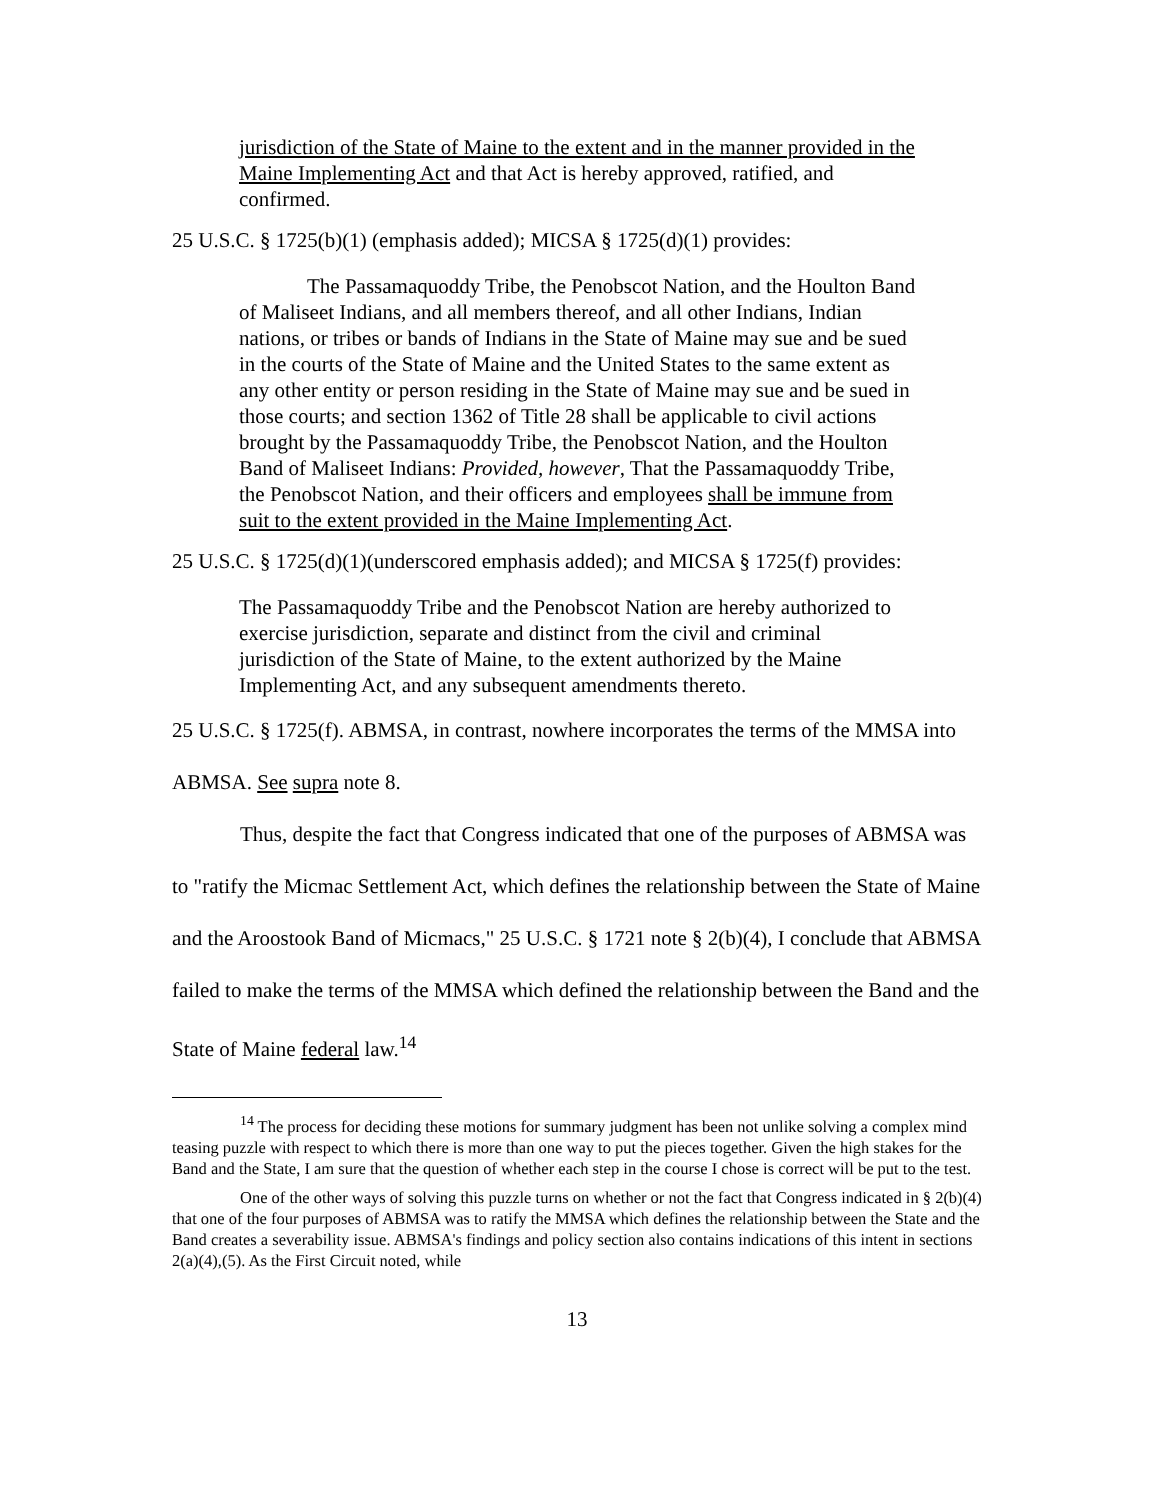jurisdiction of the State of Maine to the extent and in the manner provided in the Maine Implementing Act and that Act is hereby approved, ratified, and confirmed.
25 U.S.C. § 1725(b)(1) (emphasis added); MICSA § 1725(d)(1) provides:
The Passamaquoddy Tribe, the Penobscot Nation, and the Houlton Band of Maliseet Indians, and all members thereof, and all other Indians, Indian nations, or tribes or bands of Indians in the State of Maine may sue and be sued in the courts of the State of Maine and the United States to the same extent as any other entity or person residing in the State of Maine may sue and be sued in those courts; and section 1362 of Title 28 shall be applicable to civil actions brought by the Passamaquoddy Tribe, the Penobscot Nation, and the Houlton Band of Maliseet Indians: Provided, however, That the Passamaquoddy Tribe, the Penobscot Nation, and their officers and employees shall be immune from suit to the extent provided in the Maine Implementing Act.
25 U.S.C. § 1725(d)(1)(underscored emphasis added); and MICSA § 1725(f) provides:
The Passamaquoddy Tribe and the Penobscot Nation are hereby authorized to exercise jurisdiction, separate and distinct from the civil and criminal jurisdiction of the State of Maine, to the extent authorized by the Maine Implementing Act, and any subsequent amendments thereto.
25 U.S.C. § 1725(f). ABMSA, in contrast, nowhere incorporates the terms of the MMSA into ABMSA. See supra note 8.
Thus, despite the fact that Congress indicated that one of the purposes of ABMSA was to "ratify the Micmac Settlement Act, which defines the relationship between the State of Maine and the Aroostook Band of Micmacs," 25 U.S.C. § 1721 note § 2(b)(4), I conclude that ABMSA failed to make the terms of the MMSA which defined the relationship between the Band and the State of Maine federal law.<sup>14</sup>
<sup>14</sup> The process for deciding these motions for summary judgment has been not unlike solving a complex mind teasing puzzle with respect to which there is more than one way to put the pieces together. Given the high stakes for the Band and the State, I am sure that the question of whether each step in the course I chose is correct will be put to the test.
One of the other ways of solving this puzzle turns on whether or not the fact that Congress indicated in § 2(b)(4) that one of the four purposes of ABMSA was to ratify the MMSA which defines the relationship between the State and the Band creates a severability issue. ABMSA's findings and policy section also contains indications of this intent in sections 2(a)(4),(5). As the First Circuit noted, while
13